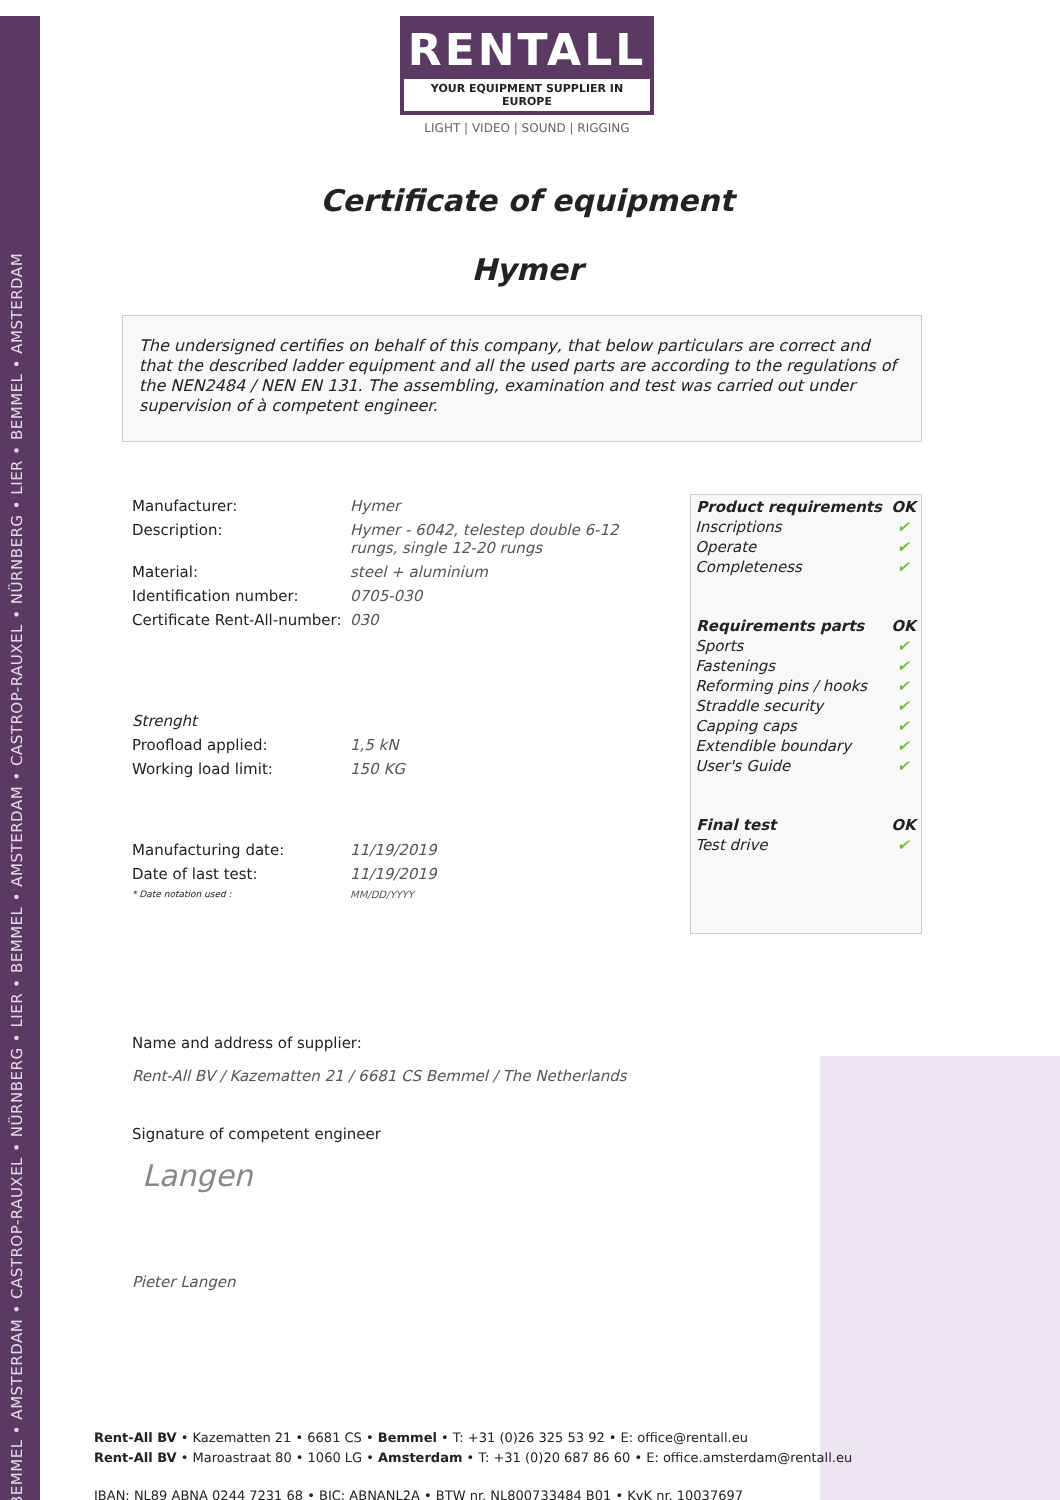BEMMEL • AMSTERDAM • CASTROP-RAUXEL • NÜRNBERG • LIER • BEMMEL • AMSTERDAM • CASTROP-RAUXEL • NÜRNBERG • LIER • BEMMEL • AMSTERDAM
RENTALL
YOUR EQUIPMENT SUPPLIER IN EUROPE
LIGHT | VIDEO | SOUND | RIGGING
Certificate of equipment
Hymer
The undersigned certifies on behalf of this company, that below particulars are correct and that the described ladder equipment and all the used parts are according to the regulations of the NEN2484 / NEN EN 131. The assembling, examination and test was carried out under supervision of à competent engineer.
| Manufacturer: | Hymer |
| Description: | Hymer - 6042, telestep double 6-12 rungs, single 12-20 rungs |
| Material: | steel + aluminium |
| Identification number: | 0705-030 |
| Certificate Rent-All-number: | 030 |
| Strenght | |
| Proofload applied: | 1,5 kN |
| Working load limit: | 150 KG |
| Manufacturing date: | 11/19/2019 |
| Date of last test: | 11/19/2019 |
| * Date notation used : | MM/DD/YYYY |
| Product requirements | OK |
| --- | --- |
| Inscriptions | ✔ |
| Operate | ✔ |
| Completeness | ✔ |
| Requirements parts | OK |
| Sports | ✔ |
| Fastenings | ✔ |
| Reforming pins / hooks | ✔ |
| Straddle security | ✔ |
| Capping caps | ✔ |
| Extendible boundary | ✔ |
| User's Guide | ✔ |
| Final test | OK |
| Test drive | ✔ |
Name and address of supplier:
Rent-All BV / Kazematten 21 / 6681 CS Bemmel / The Netherlands
Signature of competent engineer
Langen
Pieter Langen
Rent-All BV • Kazematten 21 • 6681 CS • Bemmel • T: +31 (0)26 325 53 92 • E: office@rentall.eu
Rent-All BV • Maroastraat 80 • 1060 LG • Amsterdam • T: +31 (0)20 687 86 60 • E: office.amsterdam@rentall.eu
IBAN: NL89 ABNA 0244 7231 68 • BIC: ABNANL2A • BTW nr. NL800733484 B01 • KvK nr. 10037697